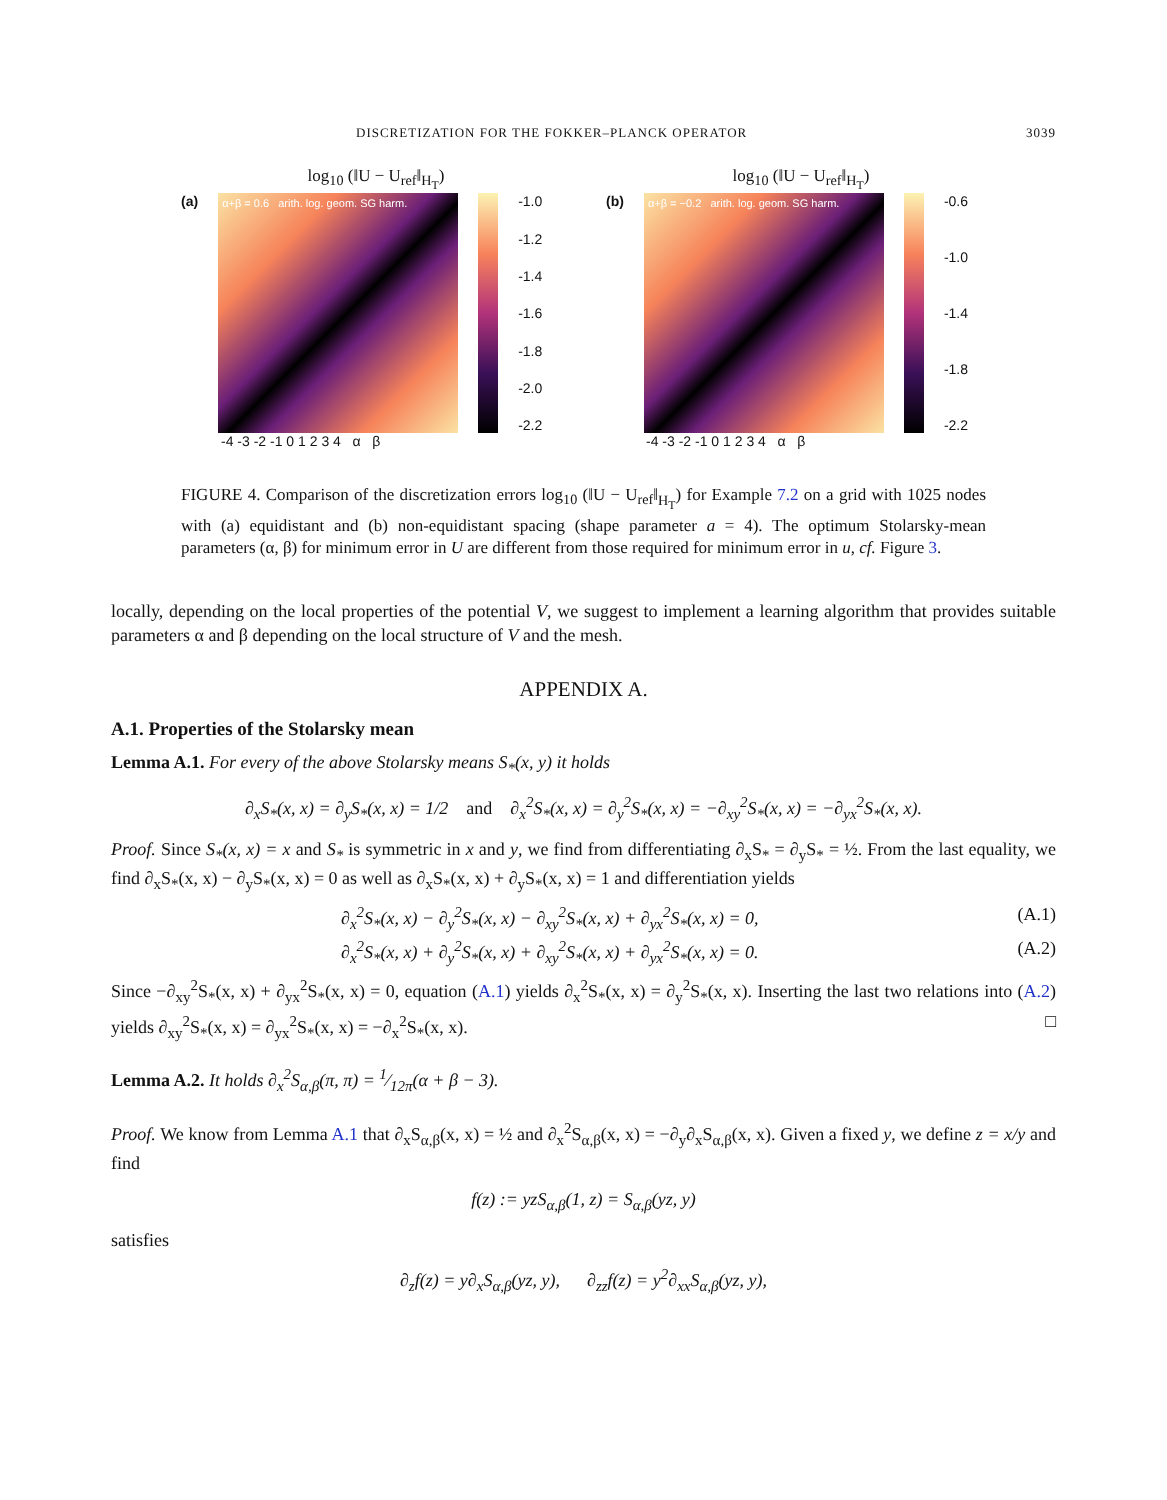DISCRETIZATION FOR THE FOKKER–PLANCK OPERATOR 3039
log<sub>10</sub> (‖U − U<sub>ref</sub>‖<sub>H<sub>T</sub></sub>)
(a)
α+β = 0.6 arith. log. geom. SG harm.
-1.0
-1.2
-1.4
-1.6
-1.8
-2.0
-2.2
-4 -3 -2 -1 0 1 2 3 4 α β
log<sub>10</sub> (‖U − U<sub>ref</sub>‖<sub>H<sub>T</sub></sub>)
(b)
α+β = −0.2 arith. log. geom. SG harm.
-0.6
-1.0
-1.4
-1.8
-2.2
-4 -3 -2 -1 0 1 2 3 4 α β
FIGURE 4. Comparison of the discretization errors log<sub>10</sub> (‖U − U<sub>ref</sub>‖<sub>H<sub>T</sub></sub>) for Example 7.2 on a grid with 1025 nodes with (a) equidistant and (b) non-equidistant spacing (shape parameter a = 4). The optimum Stolarsky-mean parameters (α, β) for minimum error in U are different from those required for minimum error in u, cf. Figure 3.
locally, depending on the local properties of the potential V, we suggest to implement a learning algorithm that provides suitable parameters α and β depending on the local structure of V and the mesh.
APPENDIX A.
A.1. Properties of the Stolarsky mean
Lemma A.1. For every of the above Stolarsky means S<sub>*</sub>(x, y) it holds
∂<sub>x</sub>S<sub>*</sub>(x, x) = ∂<sub>y</sub>S<sub>*</sub>(x, x) = 1/2 and ∂<sub>x</sub><sup>2</sup>S<sub>*</sub>(x, x) = ∂<sub>y</sub><sup>2</sup>S<sub>*</sub>(x, x) = −∂<sub>xy</sub><sup>2</sup>S<sub>*</sub>(x, x) = −∂<sub>yx</sub><sup>2</sup>S<sub>*</sub>(x, x).
Proof. Since S<sub>*</sub>(x, x) = x and S<sub>*</sub> is symmetric in x and y, we find from differentiating ∂<sub>x</sub>S<sub>*</sub> = ∂<sub>y</sub>S<sub>*</sub> = ½. From the last equality, we find ∂<sub>x</sub>S<sub>*</sub>(x, x) − ∂<sub>y</sub>S<sub>*</sub>(x, x) = 0 as well as ∂<sub>x</sub>S<sub>*</sub>(x, x) + ∂<sub>y</sub>S<sub>*</sub>(x, x) = 1 and differentiation yields
∂<sub>x</sub><sup>2</sup>S<sub>*</sub>(x, x) − ∂<sub>y</sub><sup>2</sup>S<sub>*</sub>(x, x) − ∂<sub>xy</sub><sup>2</sup>S<sub>*</sub>(x, x) + ∂<sub>yx</sub><sup>2</sup>S<sub>*</sub>(x, x) = 0, (A.1)
∂<sub>x</sub><sup>2</sup>S<sub>*</sub>(x, x) + ∂<sub>y</sub><sup>2</sup>S<sub>*</sub>(x, x) + ∂<sub>xy</sub><sup>2</sup>S<sub>*</sub>(x, x) + ∂<sub>yx</sub><sup>2</sup>S<sub>*</sub>(x, x) = 0. (A.2)
Since −∂<sub>xy</sub><sup>2</sup>S<sub>*</sub>(x, x) + ∂<sub>yx</sub><sup>2</sup>S<sub>*</sub>(x, x) = 0, equation (A.1) yields ∂<sub>x</sub><sup>2</sup>S<sub>*</sub>(x, x) = ∂<sub>y</sub><sup>2</sup>S<sub>*</sub>(x, x). Inserting the last two relations into (A.2) yields ∂<sub>xy</sub><sup>2</sup>S<sub>*</sub>(x, x) = ∂<sub>yx</sub><sup>2</sup>S<sub>*</sub>(x, x) = −∂<sub>x</sub><sup>2</sup>S<sub>*</sub>(x, x). □
Lemma A.2. It holds ∂<sub>x</sub><sup>2</sup>S<sub>α,β</sub>(π, π) = 1⁄12π(α + β − 3).
Proof. We know from Lemma A.1 that ∂<sub>x</sub>S<sub>α,β</sub>(x, x) = ½ and ∂<sub>x</sub><sup>2</sup>S<sub>α,β</sub>(x, x) = −∂<sub>y</sub>∂<sub>x</sub>S<sub>α,β</sub>(x, x). Given a fixed y, we define z = x/y and find
f(z) := yzS<sub>α,β</sub>(1, z) = S<sub>α,β</sub>(yz, y)
satisfies
∂<sub>z</sub>f(z) = y∂<sub>x</sub>S<sub>α,β</sub>(yz, y), ∂<sub>zz</sub>f(z) = y<sup>2</sup>∂<sub>xx</sub>S<sub>α,β</sub>(yz, y),